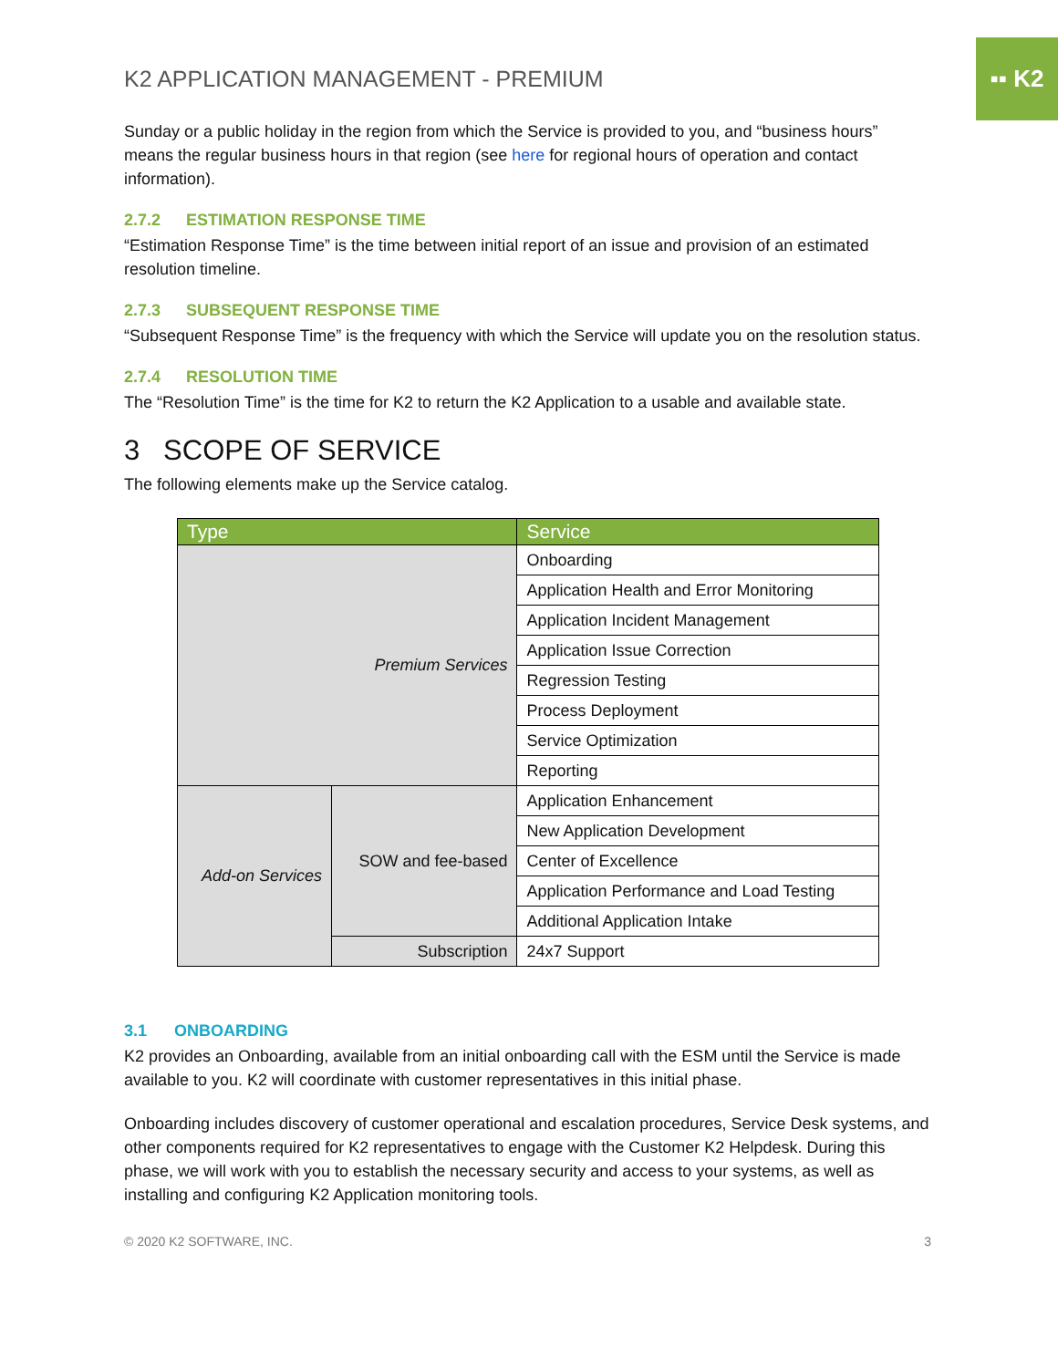▪▪ K2
K2 APPLICATION MANAGEMENT - PREMIUM
Sunday or a public holiday in the region from which the Service is provided to you, and “business hours” means the regular business hours in that region (see here for regional hours of operation and contact information).
2.7.2 ESTIMATION RESPONSE TIME
“Estimation Response Time” is the time between initial report of an issue and provision of an estimated resolution timeline.
2.7.3 SUBSEQUENT RESPONSE TIME
“Subsequent Response Time” is the frequency with which the Service will update you on the resolution status.
2.7.4 RESOLUTION TIME
The “Resolution Time” is the time for K2 to return the K2 Application to a usable and available state.
3 SCOPE OF SERVICE
The following elements make up the Service catalog.
| Type | | Service |
| --- | --- | --- |
| Premium Services | | Onboarding |
| | | Application Health and Error Monitoring |
| | | Application Incident Management |
| | | Application Issue Correction |
| | | Regression Testing |
| | | Process Deployment |
| | | Service Optimization |
| | | Reporting |
| Add-on Services | SOW and fee-based | Application Enhancement |
| | | New Application Development |
| | | Center of Excellence |
| | | Application Performance and Load Testing |
| | | Additional Application Intake |
| | Subscription | 24x7 Support |
3.1 ONBOARDING
K2 provides an Onboarding, available from an initial onboarding call with the ESM until the Service is made available to you. K2 will coordinate with customer representatives in this initial phase.
Onboarding includes discovery of customer operational and escalation procedures, Service Desk systems, and other components required for K2 representatives to engage with the Customer K2 Helpdesk. During this phase, we will work with you to establish the necessary security and access to your systems, as well as installing and configuring K2 Application monitoring tools.
© 2020 K2 SOFTWARE, INC. 3